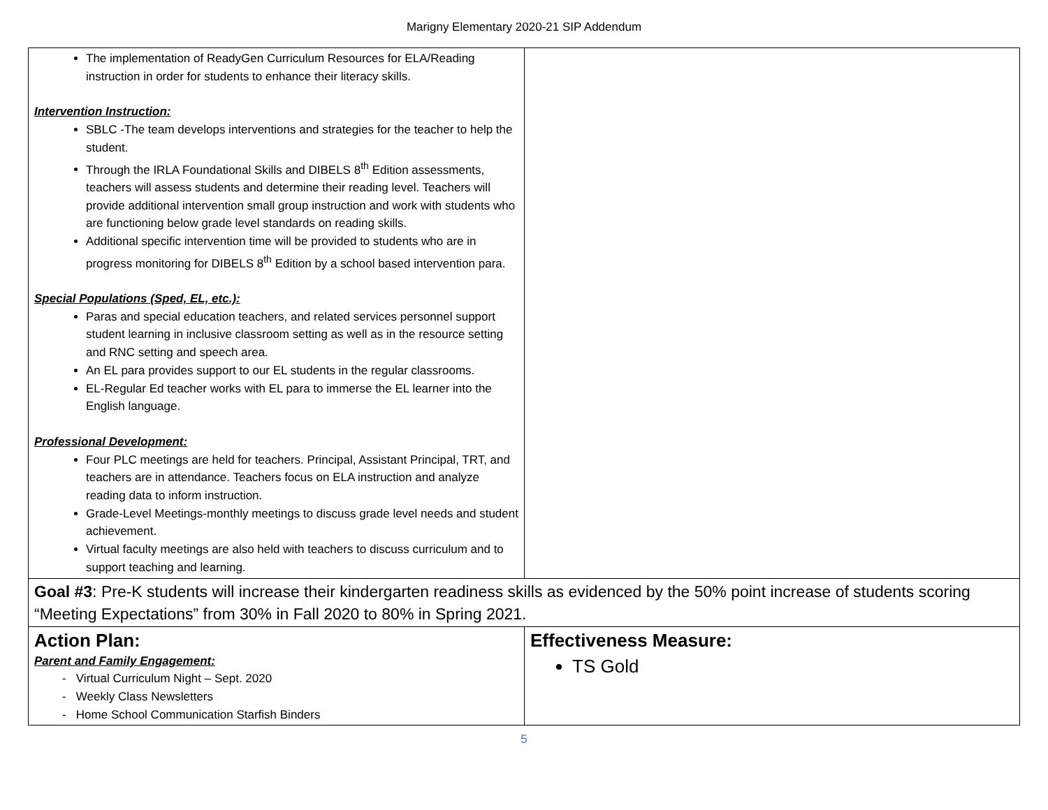Marigny Elementary 2020-21 SIP Addendum
| The implementation of ReadyGen Curriculum Resources for ELA/Reading instruction in order for students to enhance their literacy skills. Intervention Instruction: SBLC -The team develops interventions and strategies for the teacher to help the student. Through the IRLA Foundational Skills and DIBELS 8<sup>th</sup> Edition assessments, teachers will assess students and determine their reading level. Teachers will provide additional intervention small group instruction and work with students who are functioning below grade level standards on reading skills. Additional specific intervention time will be provided to students who are in progress monitoring for DIBELS 8<sup>th</sup> Edition by a school based intervention para. Special Populations (Sped, EL, etc.): Paras and special education teachers, and related services personnel support student learning in inclusive classroom setting as well as in the resource setting and RNC setting and speech area. An EL para provides support to our EL students in the regular classrooms. EL-Regular Ed teacher works with EL para to immerse the EL learner into the English language. Professional Development: Four PLC meetings are held for teachers. Principal, Assistant Principal, TRT, and teachers are in attendance. Teachers focus on ELA instruction and analyze reading data to inform instruction. Grade-Level Meetings-monthly meetings to discuss grade level needs and student achievement. Virtual faculty meetings are also held with teachers to discuss curriculum and to support teaching and learning. | |
| Goal #3 : Pre-K students will increase their kindergarten readiness skills as evidenced by the 50% point increase of students scoring “Meeting Expectations” from 30% in Fall 2020 to 80% in Spring 2021. | |
| Action Plan: Parent and Family Engagement: - Virtual Curriculum Night – Sept. 2020 - Weekly Class Newsletters - Home School Communication Starfish Binders | Effectiveness Measure: TS Gold |
5